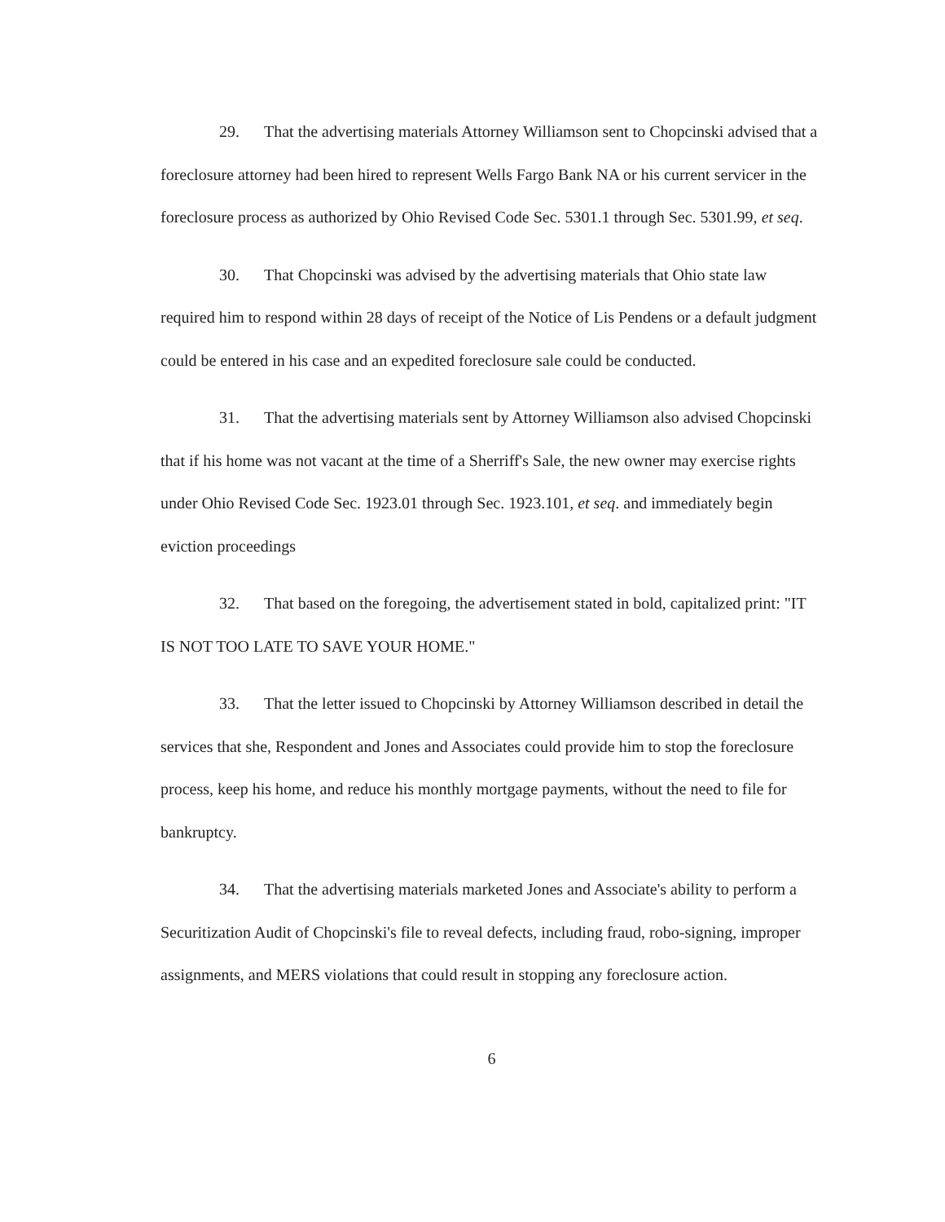29. That the advertising materials Attorney Williamson sent to Chopcinski advised that a foreclosure attorney had been hired to represent Wells Fargo Bank NA or his current servicer in the foreclosure process as authorized by Ohio Revised Code Sec. 5301.1 through Sec. 5301.99, et seq.
30. That Chopcinski was advised by the advertising materials that Ohio state law required him to respond within 28 days of receipt of the Notice of Lis Pendens or a default judgment could be entered in his case and an expedited foreclosure sale could be conducted.
31. That the advertising materials sent by Attorney Williamson also advised Chopcinski that if his home was not vacant at the time of a Sherriff's Sale, the new owner may exercise rights under Ohio Revised Code Sec. 1923.01 through Sec. 1923.101, et seq. and immediately begin eviction proceedings
32. That based on the foregoing, the advertisement stated in bold, capitalized print: "IT IS NOT TOO LATE TO SAVE YOUR HOME."
33. That the letter issued to Chopcinski by Attorney Williamson described in detail the services that she, Respondent and Jones and Associates could provide him to stop the foreclosure process, keep his home, and reduce his monthly mortgage payments, without the need to file for bankruptcy.
34. That the advertising materials marketed Jones and Associate's ability to perform a Securitization Audit of Chopcinski's file to reveal defects, including fraud, robo-signing, improper assignments, and MERS violations that could result in stopping any foreclosure action.
6